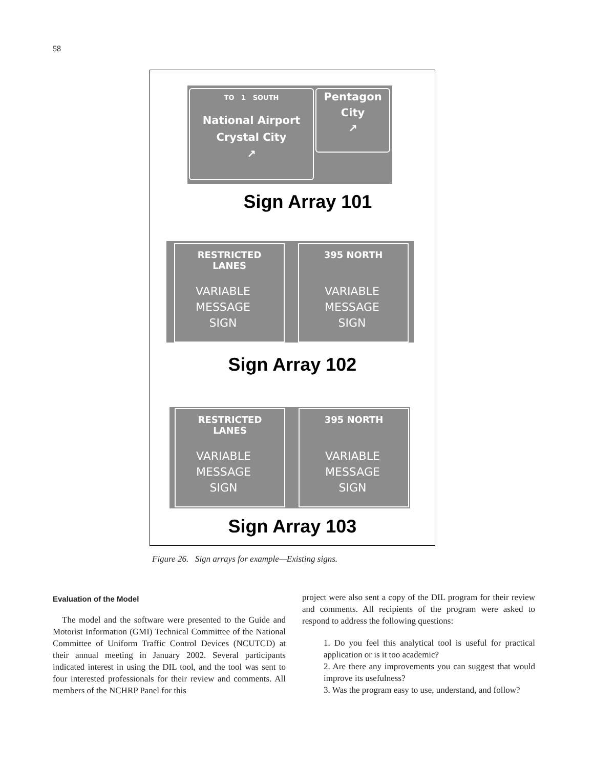58
TO 1 SOUTH
National Airport
Crystal City
↗
Pentagon
City
↗
Sign Array 101
RESTRICTED
LANES
VARIABLE
MESSAGE
SIGN
395 NORTH
VARIABLE
MESSAGE
SIGN
Sign Array 102
RESTRICTED
LANES
VARIABLE
MESSAGE
SIGN
395 NORTH
VARIABLE
MESSAGE
SIGN
Sign Array 103
Figure 26. Sign arrays for example—Existing signs.
Evaluation of the Model
The model and the software were presented to the Guide and Motorist Information (GMI) Technical Committee of the National Committee of Uniform Traffic Control Devices (NCUTCD) at their annual meeting in January 2002. Several participants indicated interest in using the DIL tool, and the tool was sent to four interested professionals for their review and comments. All members of the NCHRP Panel for this
project were also sent a copy of the DIL program for their review and comments. All recipients of the program were asked to respond to address the following questions:
1. Do you feel this analytical tool is useful for practical application or is it too academic?
2. Are there any improvements you can suggest that would improve its usefulness?
3. Was the program easy to use, understand, and follow?